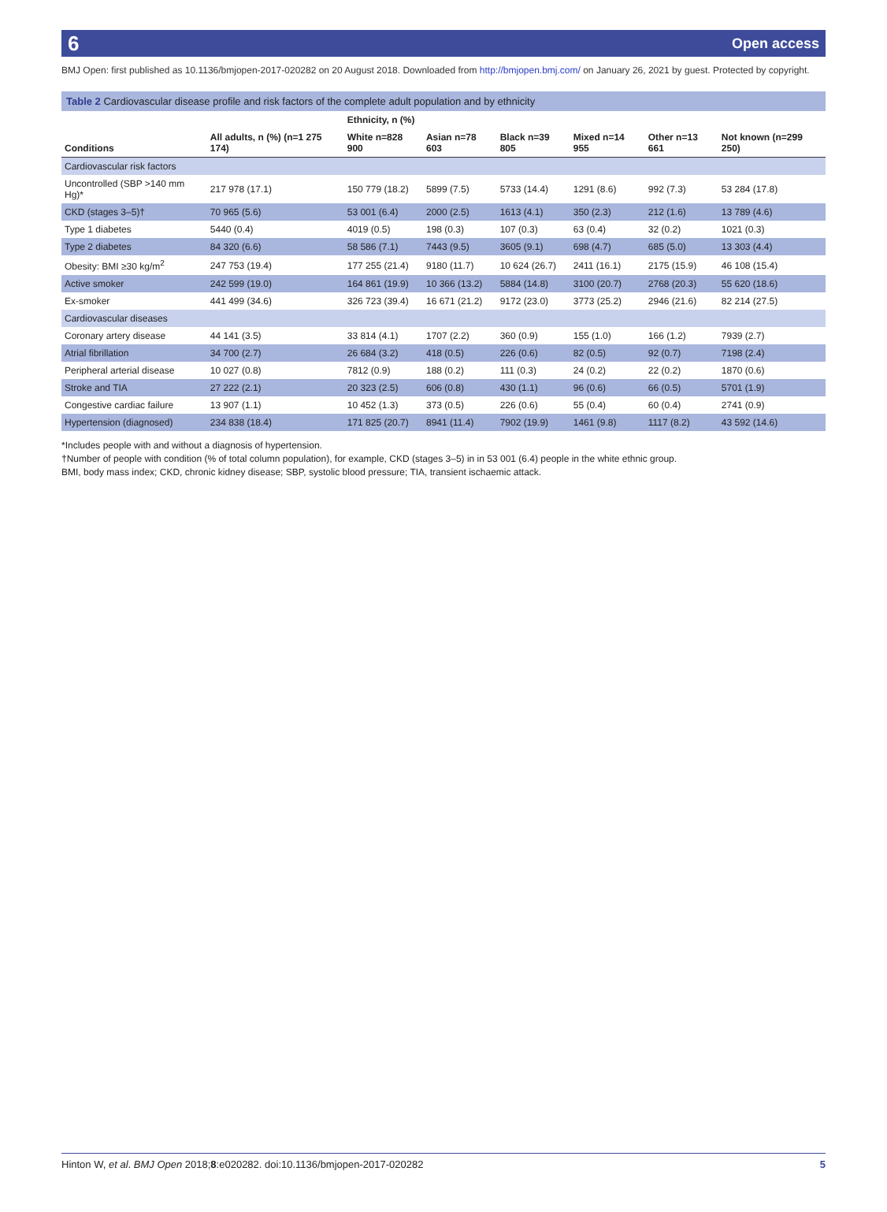​6 Open access
BMJ Open: first published as 10.1136/bmjopen-2017-020282 on 20 August 2018. Downloaded from http://bmjopen.bmj.com/ on January 26, 2021 by guest. Protected by copyright.
Table 2 Cardiovascular disease profile and risk factors of the complete adult population and by ethnicity
| | | Ethnicity, n (%) | | | | | |
| --- | --- | --- | --- | --- | --- | --- | --- |
| Conditions | All adults, n (%) (n=1 275 174) | White n=828 900 | Asian n=78 603 | Black n=39 805 | Mixed n=14 955 | Other n=13 661 | Not known (n=299 250) |
| Cardiovascular risk factors | | | | | | | |
| Uncontrolled (SBP >140 mm Hg)* | 217 978 (17.1) | 150 779 (18.2) | 5899 (7.5) | 5733 (14.4) | 1291 (8.6) | 992 (7.3) | 53 284 (17.8) |
| CKD (stages 3–5)† | 70 965 (5.6) | 53 001 (6.4) | 2000 (2.5) | 1613 (4.1) | 350 (2.3) | 212 (1.6) | 13 789 (4.6) |
| Type 1 diabetes | 5440 (0.4) | 4019 (0.5) | 198 (0.3) | 107 (0.3) | 63 (0.4) | 32 (0.2) | 1021 (0.3) |
| Type 2 diabetes | 84 320 (6.6) | 58 586 (7.1) | 7443 (9.5) | 3605 (9.1) | 698 (4.7) | 685 (5.0) | 13 303 (4.4) |
| Obesity: BMI ≥30 kg/m<sup>2</sup> | 247 753 (19.4) | 177 255 (21.4) | 9180 (11.7) | 10 624 (26.7) | 2411 (16.1) | 2175 (15.9) | 46 108 (15.4) |
| Active smoker | 242 599 (19.0) | 164 861 (19.9) | 10 366 (13.2) | 5884 (14.8) | 3100 (20.7) | 2768 (20.3) | 55 620 (18.6) |
| Ex-smoker | 441 499 (34.6) | 326 723 (39.4) | 16 671 (21.2) | 9172 (23.0) | 3773 (25.2) | 2946 (21.6) | 82 214 (27.5) |
| Cardiovascular diseases | | | | | | | |
| Coronary artery disease | 44 141 (3.5) | 33 814 (4.1) | 1707 (2.2) | 360 (0.9) | 155 (1.0) | 166 (1.2) | 7939 (2.7) |
| Atrial fibrillation | 34 700 (2.7) | 26 684 (3.2) | 418 (0.5) | 226 (0.6) | 82 (0.5) | 92 (0.7) | 7198 (2.4) |
| Peripheral arterial disease | 10 027 (0.8) | 7812 (0.9) | 188 (0.2) | 111 (0.3) | 24 (0.2) | 22 (0.2) | 1870 (0.6) |
| Stroke and TIA | 27 222 (2.1) | 20 323 (2.5) | 606 (0.8) | 430 (1.1) | 96 (0.6) | 66 (0.5) | 5701 (1.9) |
| Congestive cardiac failure | 13 907 (1.1) | 10 452 (1.3) | 373 (0.5) | 226 (0.6) | 55 (0.4) | 60 (0.4) | 2741 (0.9) |
| Hypertension (diagnosed) | 234 838 (18.4) | 171 825 (20.7) | 8941 (11.4) | 7902 (19.9) | 1461 (9.8) | 1117 (8.2) | 43 592 (14.6) |
*Includes people with and without a diagnosis of hypertension.
†Number of people with condition (% of total column population), for example, CKD (stages 3–5) in in 53 001 (6.4) people in the white ethnic group.
BMI, body mass index; CKD, chronic kidney disease; SBP, systolic blood pressure; TIA, transient ischaemic attack.
Hinton W, et al. BMJ Open 2018;8:e020282. doi:10.1136/bmjopen-2017-020282 5